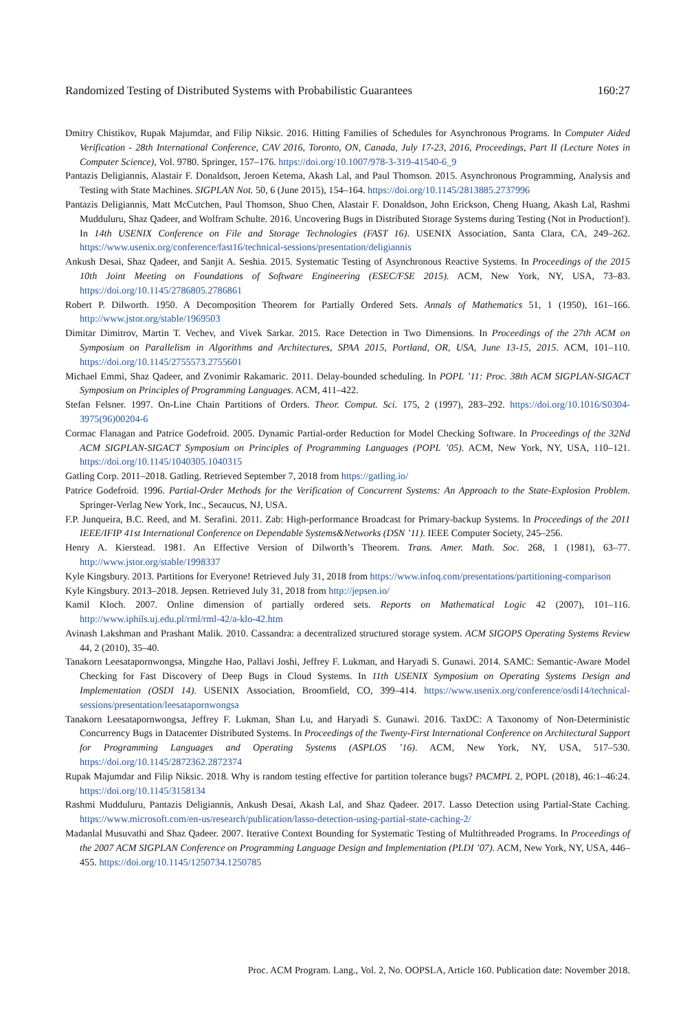Randomized Testing of Distributed Systems with Probabilistic Guarantees 160:27
Dmitry Chistikov, Rupak Majumdar, and Filip Niksic. 2016. Hitting Families of Schedules for Asynchronous Programs. In Computer Aided Verification - 28th International Conference, CAV 2016, Toronto, ON, Canada, July 17-23, 2016, Proceedings, Part II (Lecture Notes in Computer Science), Vol. 9780. Springer, 157–176. https://doi.org/10.1007/978-3-319-41540-6_9
Pantazis Deligiannis, Alastair F. Donaldson, Jeroen Ketema, Akash Lal, and Paul Thomson. 2015. Asynchronous Programming, Analysis and Testing with State Machines. SIGPLAN Not. 50, 6 (June 2015), 154–164. https://doi.org/10.1145/2813885.2737996
Pantazis Deligiannis, Matt McCutchen, Paul Thomson, Shuo Chen, Alastair F. Donaldson, John Erickson, Cheng Huang, Akash Lal, Rashmi Mudduluru, Shaz Qadeer, and Wolfram Schulte. 2016. Uncovering Bugs in Distributed Storage Systems during Testing (Not in Production!). In 14th USENIX Conference on File and Storage Technologies (FAST 16). USENIX Association, Santa Clara, CA, 249–262. https://www.usenix.org/conference/fast16/technical-sessions/presentation/deligiannis
Ankush Desai, Shaz Qadeer, and Sanjit A. Seshia. 2015. Systematic Testing of Asynchronous Reactive Systems. In Proceedings of the 2015 10th Joint Meeting on Foundations of Software Engineering (ESEC/FSE 2015). ACM, New York, NY, USA, 73–83. https://doi.org/10.1145/2786805.2786861
Robert P. Dilworth. 1950. A Decomposition Theorem for Partially Ordered Sets. Annals of Mathematics 51, 1 (1950), 161–166. http://www.jstor.org/stable/1969503
Dimitar Dimitrov, Martin T. Vechev, and Vivek Sarkar. 2015. Race Detection in Two Dimensions. In Proceedings of the 27th ACM on Symposium on Parallelism in Algorithms and Architectures, SPAA 2015, Portland, OR, USA, June 13-15, 2015. ACM, 101–110. https://doi.org/10.1145/2755573.2755601
Michael Emmi, Shaz Qadeer, and Zvonimir Rakamaric. 2011. Delay-bounded scheduling. In POPL ’11: Proc. 38th ACM SIGPLAN-SIGACT Symposium on Principles of Programming Languages. ACM, 411–422.
Stefan Felsner. 1997. On-Line Chain Partitions of Orders. Theor. Comput. Sci. 175, 2 (1997), 283–292. https://doi.org/10.1016/S0304-3975(96)00204-6
Cormac Flanagan and Patrice Godefroid. 2005. Dynamic Partial-order Reduction for Model Checking Software. In Proceedings of the 32Nd ACM SIGPLAN-SIGACT Symposium on Principles of Programming Languages (POPL ’05). ACM, New York, NY, USA, 110–121. https://doi.org/10.1145/1040305.1040315
Gatling Corp. 2011–2018. Gatling. Retrieved September 7, 2018 from https://gatling.io/
Patrice Godefroid. 1996. Partial-Order Methods for the Verification of Concurrent Systems: An Approach to the State-Explosion Problem. Springer-Verlag New York, Inc., Secaucus, NJ, USA.
F.P. Junqueira, B.C. Reed, and M. Serafini. 2011. Zab: High-performance Broadcast for Primary-backup Systems. In Proceedings of the 2011 IEEE/IFIP 41st International Conference on Dependable Systems&Networks (DSN ’11). IEEE Computer Society, 245–256.
Henry A. Kierstead. 1981. An Effective Version of Dilworth’s Theorem. Trans. Amer. Math. Soc. 268, 1 (1981), 63–77. http://www.jstor.org/stable/1998337
Kyle Kingsbury. 2013. Partitions for Everyone! Retrieved July 31, 2018 from https://www.infoq.com/presentations/partitioning-comparison
Kyle Kingsbury. 2013–2018. Jepsen. Retrieved July 31, 2018 from http://jepsen.io/
Kamil Kloch. 2007. Online dimension of partially ordered sets. Reports on Mathematical Logic 42 (2007), 101–116. http://www.iphils.uj.edu.pl/rml/rml-42/a-klo-42.htm
Avinash Lakshman and Prashant Malik. 2010. Cassandra: a decentralized structured storage system. ACM SIGOPS Operating Systems Review 44, 2 (2010), 35–40.
Tanakorn Leesatapornwongsa, Mingzhe Hao, Pallavi Joshi, Jeffrey F. Lukman, and Haryadi S. Gunawi. 2014. SAMC: Semantic-Aware Model Checking for Fast Discovery of Deep Bugs in Cloud Systems. In 11th USENIX Symposium on Operating Systems Design and Implementation (OSDI 14). USENIX Association, Broomfield, CO, 399–414. https://www.usenix.org/conference/osdi14/technical-sessions/presentation/leesatapornwongsa
Tanakorn Leesatapornwongsa, Jeffrey F. Lukman, Shan Lu, and Haryadi S. Gunawi. 2016. TaxDC: A Taxonomy of Non-Deterministic Concurrency Bugs in Datacenter Distributed Systems. In Proceedings of the Twenty-First International Conference on Architectural Support for Programming Languages and Operating Systems (ASPLOS ’16). ACM, New York, NY, USA, 517–530. https://doi.org/10.1145/2872362.2872374
Rupak Majumdar and Filip Niksic. 2018. Why is random testing effective for partition tolerance bugs? PACMPL 2, POPL (2018), 46:1–46:24. https://doi.org/10.1145/3158134
Rashmi Mudduluru, Pantazis Deligiannis, Ankush Desai, Akash Lal, and Shaz Qadeer. 2017. Lasso Detection using Partial-State Caching. https://www.microsoft.com/en-us/research/publication/lasso-detection-using-partial-state-caching-2/
Madanlal Musuvathi and Shaz Qadeer. 2007. Iterative Context Bounding for Systematic Testing of Multithreaded Programs. In Proceedings of the 2007 ACM SIGPLAN Conference on Programming Language Design and Implementation (PLDI ’07). ACM, New York, NY, USA, 446–455. https://doi.org/10.1145/1250734.1250785
Proc. ACM Program. Lang., Vol. 2, No. OOPSLA, Article 160. Publication date: November 2018.